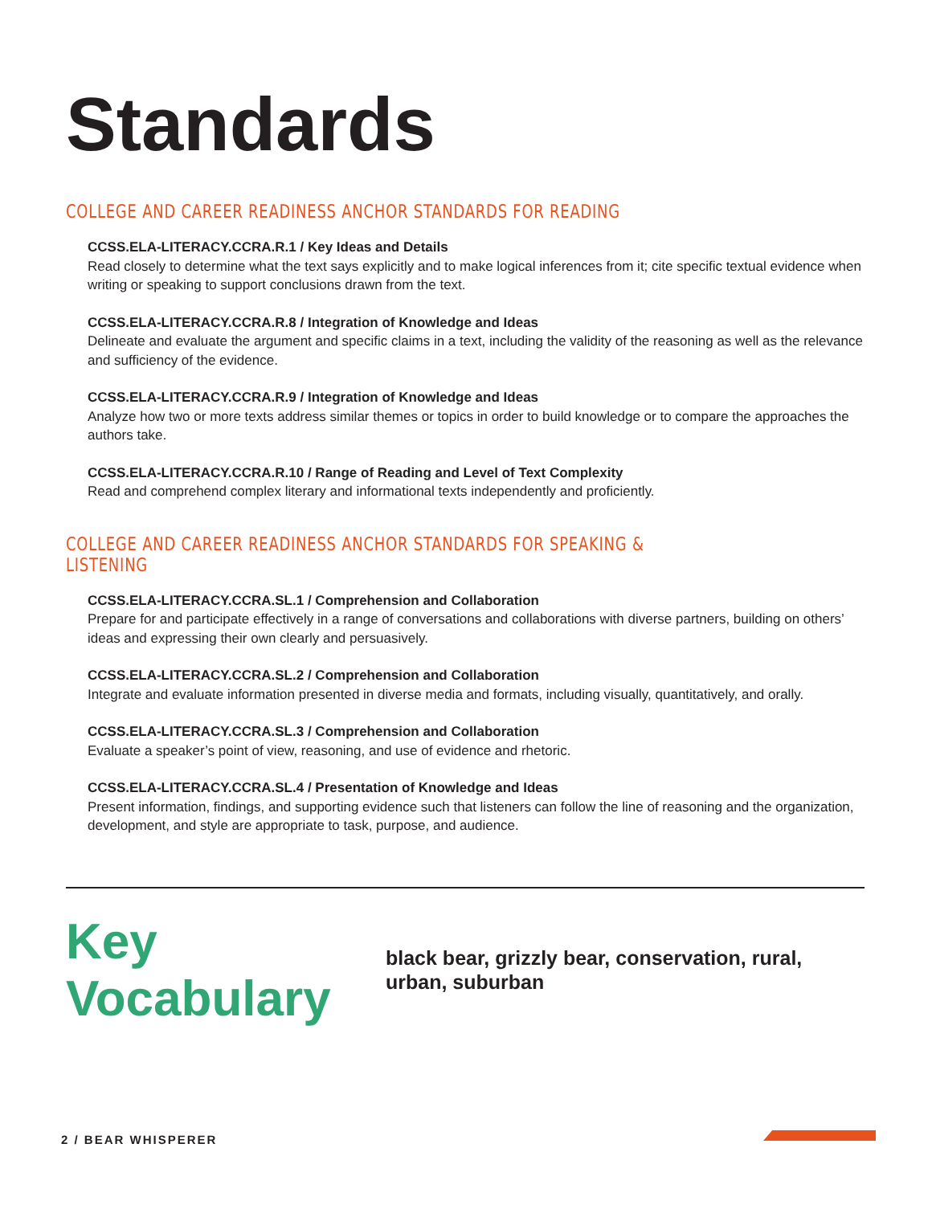Standards
COLLEGE AND CAREER READINESS ANCHOR STANDARDS FOR READING
CCSS.ELA-LITERACY.CCRA.R.1 / Key Ideas and Details
Read closely to determine what the text says explicitly and to make logical inferences from it; cite specific textual evidence when writing or speaking to support conclusions drawn from the text.
CCSS.ELA-LITERACY.CCRA.R.8 / Integration of Knowledge and Ideas
Delineate and evaluate the argument and specific claims in a text, including the validity of the reasoning as well as the relevance and sufficiency of the evidence.
CCSS.ELA-LITERACY.CCRA.R.9 / Integration of Knowledge and Ideas
Analyze how two or more texts address similar themes or topics in order to build knowledge or to compare the approaches the authors take.
CCSS.ELA-LITERACY.CCRA.R.10 / Range of Reading and Level of Text Complexity
Read and comprehend complex literary and informational texts independently and proficiently.
COLLEGE AND CAREER READINESS ANCHOR STANDARDS FOR SPEAKING & LISTENING
CCSS.ELA-LITERACY.CCRA.SL.1 / Comprehension and Collaboration
Prepare for and participate effectively in a range of conversations and collaborations with diverse partners, building on others’ ideas and expressing their own clearly and persuasively.
CCSS.ELA-LITERACY.CCRA.SL.2 / Comprehension and Collaboration
Integrate and evaluate information presented in diverse media and formats, including visually, quantitatively, and orally.
CCSS.ELA-LITERACY.CCRA.SL.3 / Comprehension and Collaboration
Evaluate a speaker’s point of view, reasoning, and use of evidence and rhetoric.
CCSS.ELA-LITERACY.CCRA.SL.4 / Presentation of Knowledge and Ideas
Present information, findings, and supporting evidence such that listeners can follow the line of reasoning and the organization, development, and style are appropriate to task, purpose, and audience.
Key Vocabulary
black bear, grizzly bear, conservation, rural, urban, suburban
2 / BEAR WHISPERER